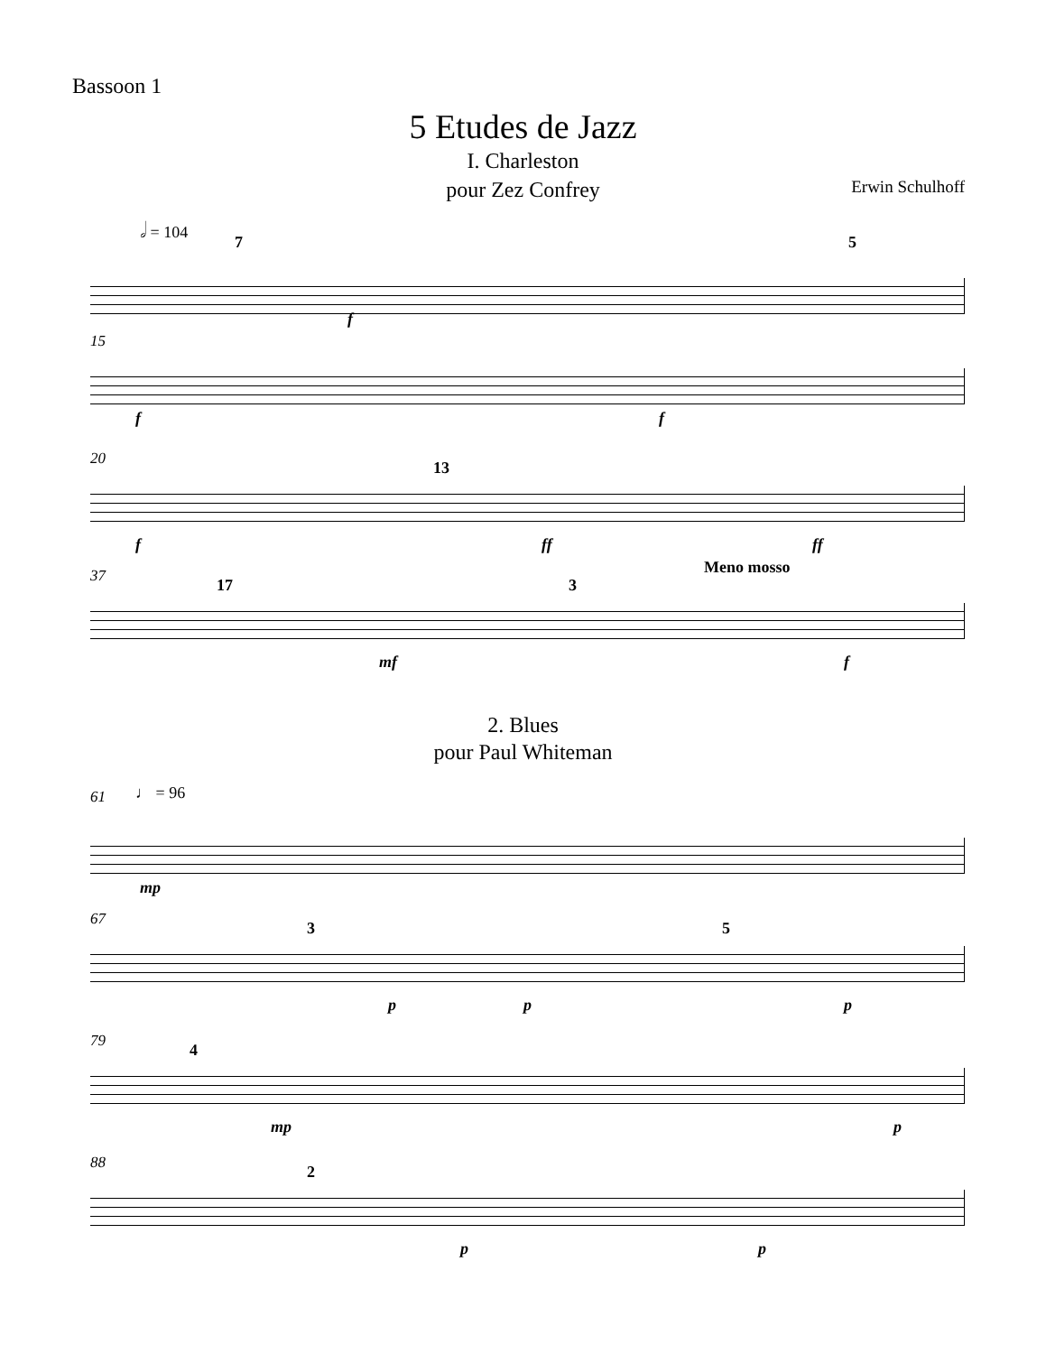Bassoon 1
5 Etudes de Jazz
I. Charleston
pour Zez Confrey
Erwin Schulhoff
𝅗𝅥 = 104
7 5
f
15
f f
20 13
f ff ff
37 17 3
Meno mosso
mf f
2. Blues
pour Paul Whiteman
61 ♩ = 96
mp
67 3 5
p p p
79 4
mp p
88 2
p p